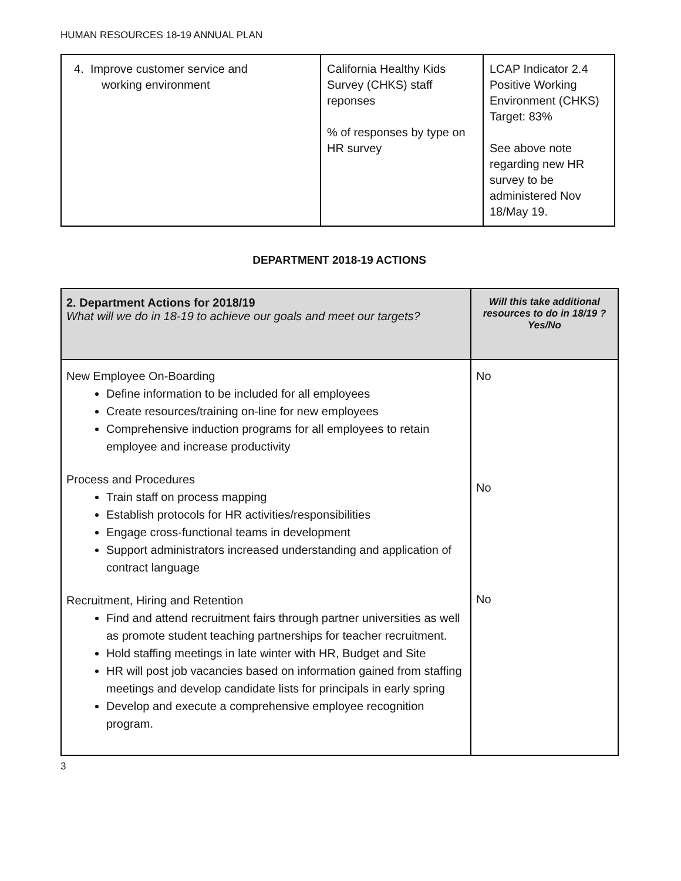HUMAN RESOURCES 18-19 ANNUAL PLAN
| 4. Improve customer service and working environment | California Healthy Kids Survey (CHKS) staff reponses % of responses by type on HR survey | LCAP Indicator 2.4 Positive Working Environment (CHKS) Target: 83% See above note regarding new HR survey to be administered Nov 18/May 19. |
DEPARTMENT 2018-19 ACTIONS
| 2. Department Actions for 2018/19 What will we do in 18-19 to achieve our goals and meet our targets? | Will this take additional resources to do in 18/19 ? Yes/No |
| --- | --- |
| New Employee On-Boarding Define information to be included for all employees Create resources/training on-line for new employees Comprehensive induction programs for all employees to retain employee and increase productivity Process and Procedures Train staff on process mapping Establish protocols for HR activities/responsibilities Engage cross-functional teams in development Support administrators increased understanding and application of contract language Recruitment, Hiring and Retention Find and attend recruitment fairs through partner universities as well as promote student teaching partnerships for teacher recruitment. Hold staffing meetings in late winter with HR, Budget and Site HR will post job vacancies based on information gained from staffing meetings and develop candidate lists for principals in early spring Develop and execute a comprehensive employee recognition program. | No No No |
3